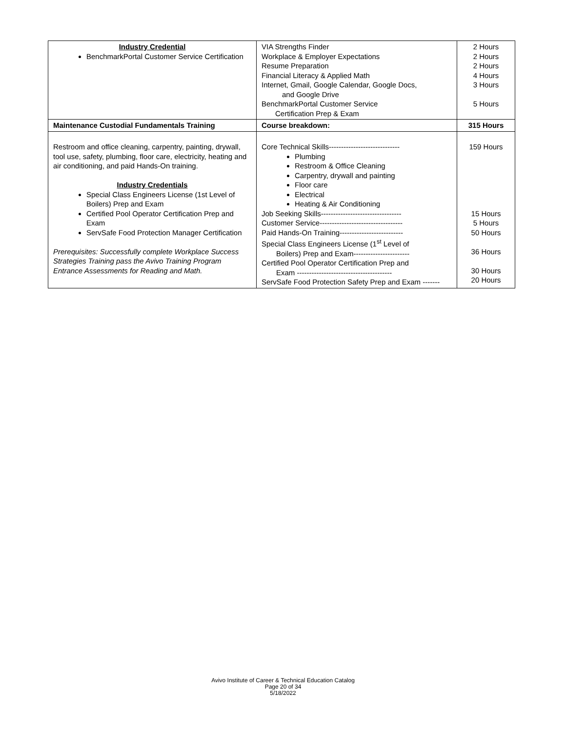| Industry Credential BenchmarkPortal Customer Service Certification | VIA Strengths Finder Workplace & Employer Expectations Resume Preparation Financial Literacy & Applied Math Internet, Gmail, Google Calendar, Google Docs, and Google Drive BenchmarkPortal Customer Service Certification Prep & Exam | 2 Hours 2 Hours 2 Hours 4 Hours 3 Hours 5 Hours |
| Maintenance Custodial Fundamentals Training | Course breakdown: | 315 Hours |
| Restroom and office cleaning, carpentry, painting, drywall, tool use, safety, plumbing, floor care, electricity, heating and air conditioning, and paid Hands-On training. Industry Credentials Special Class Engineers License (1st Level of Boilers) Prep and Exam Certified Pool Operator Certification Prep and Exam ServSafe Food Protection Manager Certification Prerequisites: Successfully complete Workplace Success Strategies Training pass the Avivo Training Program Entrance Assessments for Reading and Math. | Core Technical Skills----------------------------- Plumbing Restroom & Office Cleaning Carpentry, drywall and painting Floor care Electrical Heating & Air Conditioning Job Seeking Skills--------------------------------- Customer Service---------------------------------- Paid Hands-On Training-------------------------- Special Class Engineers License (1<sup>st</sup> Level of Boilers) Prep and Exam----------------------- Certified Pool Operator Certification Prep and Exam --------------------------------------- ServSafe Food Protection Safety Prep and Exam ------- | 159 Hours 15 Hours 5 Hours 50 Hours 36 Hours 30 Hours 20 Hours |
Avivo Institute of Career & Technical Education Catalog
Page 20 of 34
5/18/2022